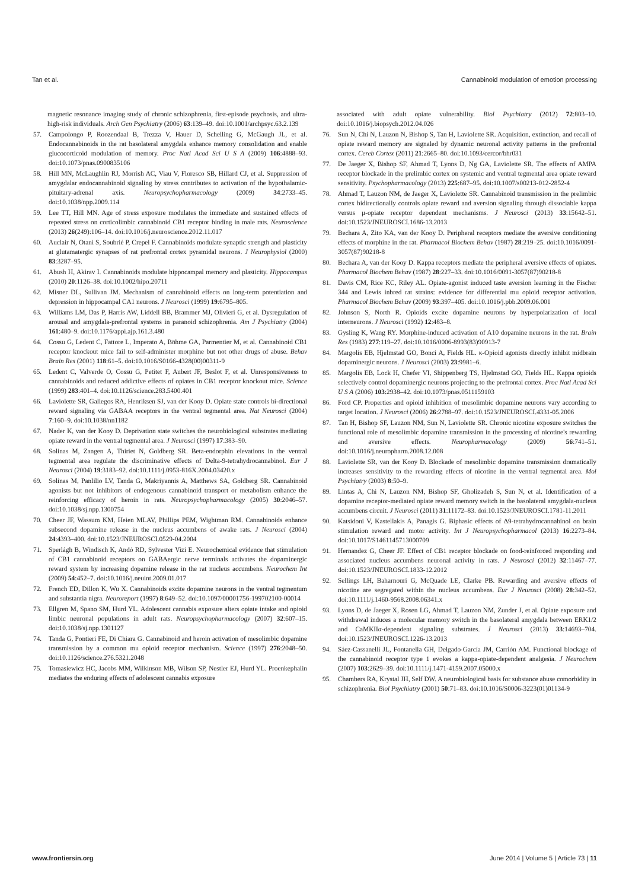Tan et al. Cannabinoid modulation of emotion processing
magnetic resonance imaging study of chronic schizophrenia, first-episode psychosis, and ultra-high-risk individuals. Arch Gen Psychiatry (2006) 63:139–49. doi:10.1001/archpsyc.63.2.139
57. Campolongo P, Roozendaal B, Trezza V, Hauer D, Schelling G, McGaugh JL, et al. Endocannabinoids in the rat basolateral amygdala enhance memory consolidation and enable glucocorticoid modulation of memory. Proc Natl Acad Sci U S A (2009) 106:4888–93. doi:10.1073/pnas.0900835106
58. Hill MN, McLaughlin RJ, Morrish AC, Viau V, Floresco SB, Hillard CJ, et al. Suppression of amygdalar endocannabinoid signaling by stress contributes to activation of the hypothalamic-pituitary-adrenal axis. Neuropsychopharmacology (2009) 34:2733–45. doi:10.1038/npp.2009.114
59. Lee TT, Hill MN. Age of stress exposure modulates the immediate and sustained effects of repeated stress on corticolimbic cannabinoid CB1 receptor binding in male rats. Neuroscience (2013) 26(249):106–14. doi:10.1016/j.neuroscience.2012.11.017
60. Auclair N, Otani S, Soubrié P, Crepel F. Cannabinoids modulate synaptic strength and plasticity at glutamatergic synapses of rat prefrontal cortex pyramidal neurons. J Neurophysiol (2000) 83:3287–95.
61. Abush H, Akirav I. Cannabinoids modulate hippocampal memory and plasticity. Hippocampus (2010) 20:1126–38. doi:10.1002/hipo.20711
62. Misner DL, Sullivan JM. Mechanism of cannabinoid effects on long-term potentiation and depression in hippocampal CA1 neurons. J Neurosci (1999) 19:6795–805.
63. Williams LM, Das P, Harris AW, Liddell BB, Brammer MJ, Olivieri G, et al. Dysregulation of arousal and amygdala-prefrontal systems in paranoid schizophrenia. Am J Psychiatry (2004) 161:480–9. doi:10.1176/appi.ajp.161.3.480
64. Cossu G, Ledent C, Fattore L, Imperato A, Böhme GA, Parmentier M, et al. Cannabinoid CB1 receptor knockout mice fail to self-administer morphine but not other drugs of abuse. Behav Brain Res (2001) 118:61–5. doi:10.1016/S0166-4328(00)00311-9
65. Ledent C, Valverde O, Cossu G, Petitet F, Aubert JF, Beslot F, et al. Unresponsiveness to cannabinoids and reduced addictive effects of opiates in CB1 receptor knockout mice. Science (1999) 283:401–4. doi:10.1126/science.283.5400.401
66. Laviolette SR, Gallegos RA, Henriksen SJ, van der Kooy D. Opiate state controls bi-directional reward signaling via GABAA receptors in the ventral tegmental area. Nat Neurosci (2004) 7:160–9. doi:10.1038/nn1182
67. Nader K, van der Kooy D. Deprivation state switches the neurobiological substrates mediating opiate reward in the ventral tegmental area. J Neurosci (1997) 17:383–90.
68. Solinas M, Zangen A, Thiriet N, Goldberg SR. Beta-endorphin elevations in the ventral tegmental area regulate the discriminative effects of Delta-9-tetrahydrocannabinol. Eur J Neurosci (2004) 19:3183–92. doi:10.1111/j.0953-816X.2004.03420.x
69. Solinas M, Panlilio LV, Tanda G, Makriyannis A, Matthews SA, Goldberg SR. Cannabinoid agonists but not inhibitors of endogenous cannabinoid transport or metabolism enhance the reinforcing efficacy of heroin in rats. Neuropsychopharmacology (2005) 30:2046–57. doi:10.1038/sj.npp.1300754
70. Cheer JF, Wassum KM, Heien MLAV, Phillips PEM, Wightman RM. Cannabinoids enhance subsecond dopamine release in the nucleus accumbens of awake rats. J Neurosci (2004) 24:4393–400. doi:10.1523/JNEUROSCI.0529-04.2004
71. Sperlágh B, Windisch K, Andó RD, Sylvester Vizi E. Neurochemical evidence that stimulation of CB1 cannabinoid receptors on GABAergic nerve terminals activates the dopaminergic reward system by increasing dopamine release in the rat nucleus accumbens. Neurochem Int (2009) 54:452–7. doi:10.1016/j.neuint.2009.01.017
72. French ED, Dillon K, Wu X. Cannabinoids excite dopamine neurons in the ventral tegmentum and substantia nigra. Neuroreport (1997) 8:649–52. doi:10.1097/00001756-199702100-00014
73. Ellgren M, Spano SM, Hurd YL. Adolescent cannabis exposure alters opiate intake and opioid limbic neuronal populations in adult rats. Neuropsychopharmacology (2007) 32:607–15. doi:10.1038/sj.npp.1301127
74. Tanda G, Pontieri FE, Di Chiara G. Cannabinoid and heroin activation of mesolimbic dopamine transmission by a common mu opioid receptor mechanism. Science (1997) 276:2048–50. doi:10.1126/science.276.5321.2048
75. Tomasiewicz HC, Jacobs MM, Wilkinson MB, Wilson SP, Nestler EJ, Hurd YL. Proenkephalin mediates the enduring effects of adolescent cannabis exposure
associated with adult opiate vulnerability. Biol Psychiatry (2012) 72:803–10. doi:10.1016/j.biopsych.2012.04.026
76. Sun N, Chi N, Lauzon N, Bishop S, Tan H, Laviolette SR. Acquisition, extinction, and recall of opiate reward memory are signaled by dynamic neuronal activity patterns in the prefrontal cortex. Cereb Cortex (2011) 21:2665–80. doi:10.1093/cercor/bhr031
77. De Jaeger X, Bishop SF, Ahmad T, Lyons D, Ng GA, Laviolette SR. The effects of AMPA receptor blockade in the prelimbic cortex on systemic and ventral tegmental area opiate reward sensitivity. Psychopharmacology (2013) 225:687–95. doi:10.1007/s00213-012-2852-4
78. Ahmad T, Lauzon NM, de Jaeger X, Laviolette SR. Cannabinoid transmission in the prelimbic cortex bidirectionally controls opiate reward and aversion signaling through dissociable kappa versus μ-opiate receptor dependent mechanisms. J Neurosci (2013) 33:15642–51. doi:10.1523/JNEUROSCI.1686-13.2013
79. Bechara A, Zito KA, van der Kooy D. Peripheral receptors mediate the aversive conditioning effects of morphine in the rat. Pharmacol Biochem Behav (1987) 28:219–25. doi:10.1016/0091-3057(87)90218-8
80. Bechara A, van der Kooy D. Kappa receptors mediate the peripheral aversive effects of opiates. Pharmacol Biochem Behav (1987) 28:227–33. doi:10.1016/0091-3057(87)90218-8
81. Davis CM, Rice KC, Riley AL. Opiate-agonist induced taste aversion learning in the Fischer 344 and Lewis inbred rat strains: evidence for differential mu opioid receptor activation. Pharmacol Biochem Behav (2009) 93:397–405. doi:10.1016/j.pbb.2009.06.001
82. Johnson S, North R. Opioids excite dopamine neurons by hyperpolarization of local interneurons. J Neurosci (1992) 12:483–8.
83. Gysling K, Wang RY. Morphine-induced activation of A10 dopamine neurons in the rat. Brain Res (1983) 277:119–27. doi:10.1016/0006-8993(83)90913-7
84. Margolis EB, Hjelmstad GO, Bonci A, Fields HL. κ-Opioid agonists directly inhibit midbrain dopaminergic neurons. J Neurosci (2003) 23:9981–6.
85. Margolis EB, Lock H, Chefer VI, Shippenberg TS, Hjelmstad GO, Fields HL. Kappa opioids selectively control dopaminergic neurons projecting to the prefrontal cortex. Proc Natl Acad Sci U S A (2006) 103:2938–42. doi:10.1073/pnas.0511159103
86. Ford CP. Properties and opioid inhibition of mesolimbic dopamine neurons vary according to target location. J Neurosci (2006) 26:2788–97. doi:10.1523/JNEUROSCI.4331-05.2006
87. Tan H, Bishop SF, Lauzon NM, Sun N, Laviolette SR. Chronic nicotine exposure switches the functional role of mesolimbic dopamine transmission in the processing of nicotine's rewarding and aversive effects. Neuropharmacology (2009) 56:741–51. doi:10.1016/j.neuropharm.2008.12.008
88. Laviolette SR, van der Kooy D. Blockade of mesolimbic dopamine transmission dramatically increases sensitivity to the rewarding effects of nicotine in the ventral tegmental area. Mol Psychiatry (2003) 8:50–9.
89. Lintas A, Chi N, Lauzon NM, Bishop SF, Gholizadeh S, Sun N, et al. Identification of a dopamine receptor-mediated opiate reward memory switch in the basolateral amygdala-nucleus accumbens circuit. J Neurosci (2011) 31:11172–83. doi:10.1523/JNEUROSCI.1781-11.2011
90. Katsidoni V, Kastellakis A, Panagis G. Biphasic effects of Δ9-tetrahydrocannabinol on brain stimulation reward and motor activity. Int J Neuropsychopharmacol (2013) 16:2273–84. doi:10.1017/S1461145713000709
91. Hernandez G, Cheer JF. Effect of CB1 receptor blockade on food-reinforced responding and associated nucleus accumbens neuronal activity in rats. J Neurosci (2012) 32:11467–77. doi:10.1523/JNEUROSCI.1833-12.2012
92. Sellings LH, Baharnouri G, McQuade LE, Clarke PB. Rewarding and aversive effects of nicotine are segregated within the nucleus accumbens. Eur J Neurosci (2008) 28:342–52. doi:10.1111/j.1460-9568.2008.06341.x
93. Lyons D, de Jaeger X, Rosen LG, Ahmad T, Lauzon NM, Zunder J, et al. Opiate exposure and withdrawal induces a molecular memory switch in the basolateral amygdala between ERK1/2 and CaMKIIα-dependent signaling substrates. J Neurosci (2013) 33:14693–704. doi:10.1523/JNEUROSCI.1226-13.2013
94. Sáez-Cassanelli JL, Fontanella GH, Delgado-García JM, Carrión AM. Functional blockage of the cannabinoid receptor type 1 evokes a kappa-opiate-dependent analgesia. J Neurochem (2007) 103:2629–39. doi:10.1111/j.1471-4159.2007.05000.x
95. Chambers RA, Krystal JH, Self DW. A neurobiological basis for substance abuse comorbidity in schizophrenia. Biol Psychiatry (2001) 50:71–83. doi:10.1016/S0006-3223(01)01134-9
www.frontiersin.org June 2014 | Volume 5 | Article 73 | 11